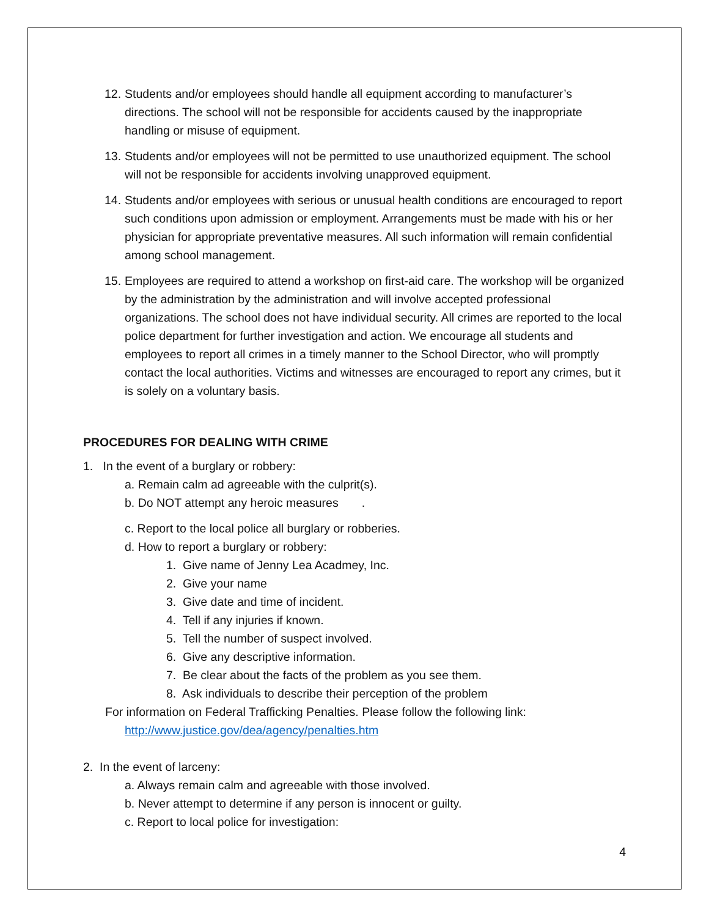12. Students and/or employees should handle all equipment according to manufacturer’s directions. The school will not be responsible for accidents caused by the inappropriate handling or misuse of equipment.
13. Students and/or employees will not be permitted to use unauthorized equipment. The school will not be responsible for accidents involving unapproved equipment.
14. Students and/or employees with serious or unusual health conditions are encouraged to report such conditions upon admission or employment. Arrangements must be made with his or her physician for appropriate preventative measures. All such information will remain confidential among school management.
15. Employees are required to attend a workshop on first-aid care. The workshop will be organized by the administration by the administration and will involve accepted professional organizations. The school does not have individual security. All crimes are reported to the local police department for further investigation and action. We encourage all students and employees to report all crimes in a timely manner to the School Director, who will promptly contact the local authorities. Victims and witnesses are encouraged to report any crimes, but it is solely on a voluntary basis.
PROCEDURES FOR DEALING WITH CRIME
1. In the event of a burglary or robbery:
a. Remain calm ad agreeable with the culprit(s).
b. Do NOT attempt any heroic measures .
c. Report to the local police all burglary or robberies.
d. How to report a burglary or robbery:
1. Give name of Jenny Lea Acadmey, Inc.
2. Give your name
3. Give date and time of incident.
4. Tell if any injuries if known.
5. Tell the number of suspect involved.
6. Give any descriptive information.
7. Be clear about the facts of the problem as you see them.
8. Ask individuals to describe their perception of the problem
For information on Federal Trafficking Penalties. Please follow the following link:
http://www.justice.gov/dea/agency/penalties.htm
2. In the event of larceny:
a. Always remain calm and agreeable with those involved.
b. Never attempt to determine if any person is innocent or guilty.
c. Report to local police for investigation:
4